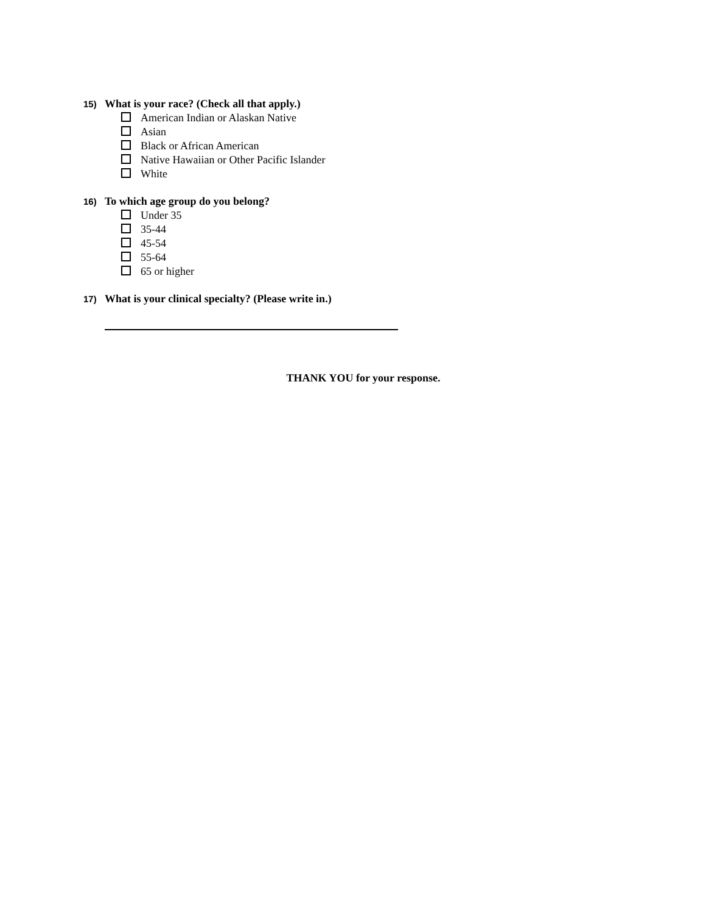15) What is your race? (Check all that apply.)
American Indian or Alaskan Native
Asian
Black or African American
Native Hawaiian or Other Pacific Islander
White
16) To which age group do you belong?
Under 35
35-44
45-54
55-64
65 or higher
17) What is your clinical specialty? (Please write in.)
THANK YOU for your response.